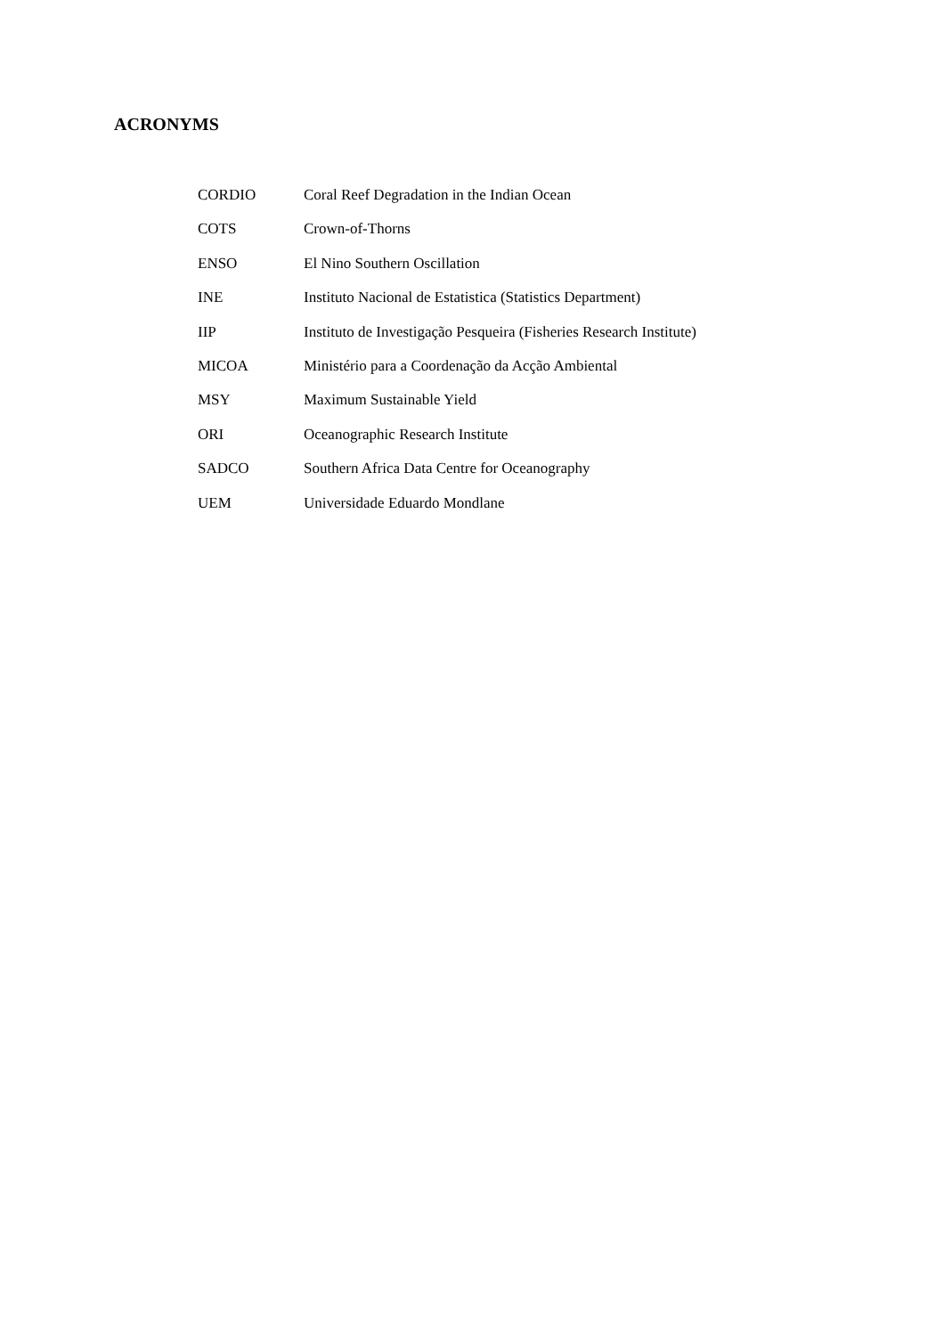ACRONYMS
| CORDIO | Coral Reef Degradation in the Indian Ocean |
| COTS | Crown-of-Thorns |
| ENSO | El Nino Southern Oscillation |
| INE | Instituto Nacional de Estatistica (Statistics Department) |
| IIP | Instituto de Investigação Pesqueira (Fisheries Research Institute) |
| MICOA | Ministério para a Coordenação da Acção Ambiental |
| MSY | Maximum Sustainable Yield |
| ORI | Oceanographic Research Institute |
| SADCO | Southern Africa Data Centre for Oceanography |
| UEM | Universidade Eduardo Mondlane |